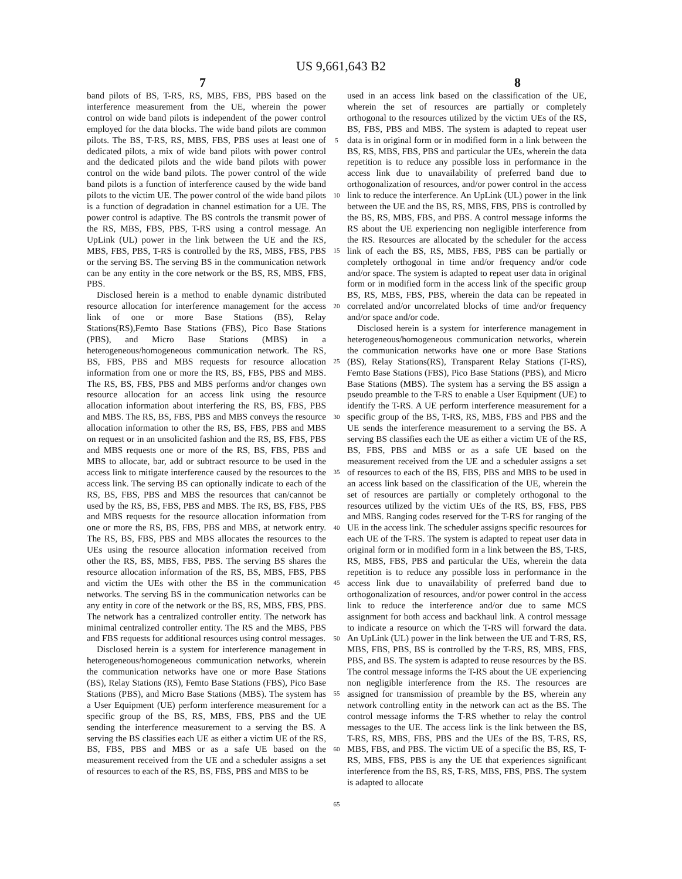US 9,661,643 B2
7 8
band pilots of BS, T-RS, RS, MBS, FBS, PBS based on the interference measurement from the UE, wherein the power control on wide band pilots is independent of the power control employed for the data blocks. The wide band pilots are common pilots. The BS, T-RS, RS, MBS, FBS, PBS uses at least one of dedicated pilots, a mix of wide band pilots with power control and the dedicated pilots and the wide band pilots with power control on the wide band pilots. The power control of the wide band pilots is a function of interference caused by the wide band pilots to the victim UE. The power control of the wide band pilots is a function of degradation in channel estimation for a UE. The power control is adaptive. The BS controls the transmit power of the RS, MBS, FBS, PBS, T-RS using a control message. An UpLink (UL) power in the link between the UE and the RS, MBS, FBS, PBS, T-RS is controlled by the RS, MBS, FBS, PBS or the serving BS. The serving BS in the communication network can be any entity in the core network or the BS, RS, MBS, FBS, PBS.
Disclosed herein is a method to enable dynamic distributed resource allocation for interference management for the access link of one or more Base Stations (BS), Relay Stations(RS),Femto Base Stations (FBS), Pico Base Stations (PBS), and Micro Base Stations (MBS) in a heterogeneous/homogeneous communication network. The RS, BS, FBS, PBS and MBS requests for resource allocation information from one or more the RS, BS, FBS, PBS and MBS. The RS, BS, FBS, PBS and MBS performs and/or changes own resource allocation for an access link using the resource allocation information about interfering the RS, BS, FBS, PBS and MBS. The RS, BS, FBS, PBS and MBS conveys the resource allocation information to other the RS, BS, FBS, PBS and MBS on request or in an unsolicited fashion and the RS, BS, FBS, PBS and MBS requests one or more of the RS, BS, FBS, PBS and MBS to allocate, bar, add or subtract resource to be used in the access link to mitigate interference caused by the resources to the access link. The serving BS can optionally indicate to each of the RS, BS, FBS, PBS and MBS the resources that can/cannot be used by the RS, BS, FBS, PBS and MBS. The RS, BS, FBS, PBS and MBS requests for the resource allocation information from one or more the RS, BS, FBS, PBS and MBS, at network entry. The RS, BS, FBS, PBS and MBS allocates the resources to the UEs using the resource allocation information received from other the RS, BS, MBS, FBS, PBS. The serving BS shares the resource allocation information of the RS, BS, MBS, FBS, PBS and victim the UEs with other the BS in the communication networks. The serving BS in the communication networks can be any entity in core of the network or the BS, RS, MBS, FBS, PBS. The network has a centralized controller entity. The network has minimal centralized controller entity. The RS and the MBS, PBS and FBS requests for additional resources using control messages.
Disclosed herein is a system for interference management in heterogeneous/homogeneous communication networks, wherein the communication networks have one or more Base Stations (BS), Relay Stations (RS), Femto Base Stations (FBS), Pico Base Stations (PBS), and Micro Base Stations (MBS). The system has a User Equipment (UE) perform interference measurement for a specific group of the BS, RS, MBS, FBS, PBS and the UE sending the interference measurement to a serving the BS. A serving the BS classifies each UE as either a victim UE of the RS, BS, FBS, PBS and MBS or as a safe UE based on the measurement received from the UE and a scheduler assigns a set of resources to each of the RS, BS, FBS, PBS and MBS to be
5
10
15
20
25
30
35
40
45
50
55
60
65
used in an access link based on the classification of the UE, wherein the set of resources are partially or completely orthogonal to the resources utilized by the victim UEs of the RS, BS, FBS, PBS and MBS. The system is adapted to repeat user data is in original form or in modified form in a link between the BS, RS, MBS, FBS, PBS and particular the UEs, wherein the data repetition is to reduce any possible loss in performance in the access link due to unavailability of preferred band due to orthogonalization of resources, and/or power control in the access link to reduce the interference. An UpLink (UL) power in the link between the UE and the BS, RS, MBS, FBS, PBS is controlled by the BS, RS, MBS, FBS, and PBS. A control message informs the RS about the UE experiencing non negligible interference from the RS. Resources are allocated by the scheduler for the access link of each the BS, RS, MBS, FBS, PBS can be partially or completely orthogonal in time and/or frequency and/or code and/or space. The system is adapted to repeat user data in original form or in modified form in the access link of the specific group BS, RS, MBS, FBS, PBS, wherein the data can be repeated in correlated and/or uncorrelated blocks of time and/or frequency and/or space and/or code.
Disclosed herein is a system for interference management in heterogeneous/homogeneous communication networks, wherein the communication networks have one or more Base Stations (BS), Relay Stations(RS), Transparent Relay Stations (T-RS), Femto Base Stations (FBS), Pico Base Stations (PBS), and Micro Base Stations (MBS). The system has a serving the BS assign a pseudo preamble to the T-RS to enable a User Equipment (UE) to identify the T-RS. A UE perform interference measurement for a specific group of the BS, T-RS, RS, MBS, FBS and PBS and the UE sends the interference measurement to a serving the BS. A serving BS classifies each the UE as either a victim UE of the RS, BS, FBS, PBS and MBS or as a safe UE based on the measurement received from the UE and a scheduler assigns a set of resources to each of the BS, FBS, PBS and MBS to be used in an access link based on the classification of the UE, wherein the set of resources are partially or completely orthogonal to the resources utilized by the victim UEs of the RS, BS, FBS, PBS and MBS. Ranging codes reserved for the T-RS for ranging of the UE in the access link. The scheduler assigns specific resources for each UE of the T-RS. The system is adapted to repeat user data in original form or in modified form in a link between the BS, T-RS, RS, MBS, FBS, PBS and particular the UEs, wherein the data repetition is to reduce any possible loss in performance in the access link due to unavailability of preferred band due to orthogonalization of resources, and/or power control in the access link to reduce the interference and/or due to same MCS assignment for both access and backhaul link. A control message to indicate a resource on which the T-RS will forward the data. An UpLink (UL) power in the link between the UE and T-RS, RS, MBS, FBS, PBS, BS is controlled by the T-RS, RS, MBS, FBS, PBS, and BS. The system is adapted to reuse resources by the BS. The control message informs the T-RS about the UE experiencing non negligible interference from the RS. The resources are assigned for transmission of preamble by the BS, wherein any network controlling entity in the network can act as the BS. The control message informs the T-RS whether to relay the control messages to the UE. The access link is the link between the BS, T-RS, RS, MBS, FBS, PBS and the UEs of the BS, T-RS, RS, MBS, FBS, and PBS. The victim UE of a specific the BS, RS, T-RS, MBS, FBS, PBS is any the UE that experiences significant interference from the BS, RS, T-RS, MBS, FBS, PBS. The system is adapted to allocate